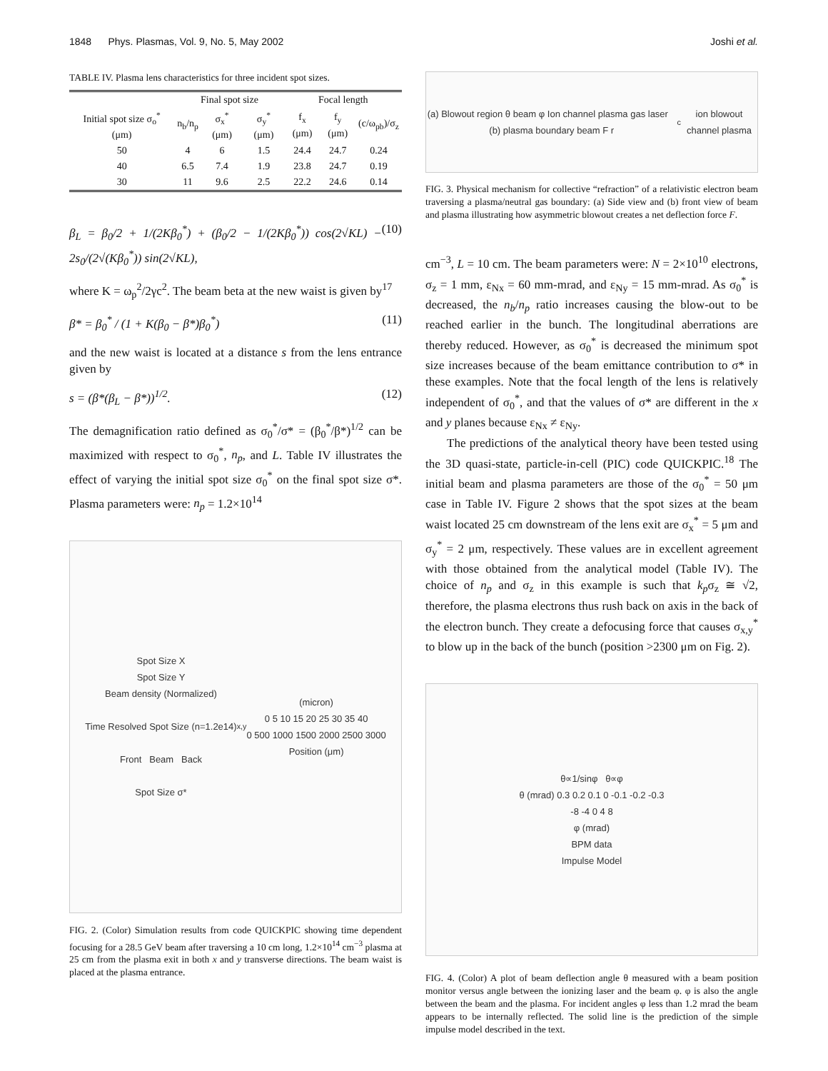1848 Phys. Plasmas, Vol. 9, No. 5, May 2002 Joshi et al.
TABLE IV. Plasma lens characteristics for three incident spot sizes.
| | Final spot size | | | Focal length | | |
| --- | --- | --- | --- | --- | --- | --- |
| Initial spot size σ<sub>o</sub><sup>*</sup> (μm) | n<sub>b</sub>/n<sub>p</sub> | σ<sub>x</sub><sup>*</sup> (μm) | σ<sub>y</sub><sup>*</sup> (μm) | f<sub>x</sub> (μm) | f<sub>y</sub> (μm) | (c/ω<sub>pb</sub>)/σ<sub>z</sub> |
| 50 | 4 | 6 | 1.5 | 24.4 | 24.7 | 0.24 |
| 40 | 6.5 | 7.4 | 1.9 | 23.8 | 24.7 | 0.19 |
| 30 | 11 | 9.6 | 2.5 | 22.2 | 24.6 | 0.14 |
β<sub>L</sub> = β<sub>0</sub>/2 + 1/(2Kβ<sub>0</sub><sup>*</sup>) + (β<sub>0</sub>/2 − 1/(2Kβ<sub>0</sub><sup>*</sup>)) cos(2√KL) − 2s<sub>0</sub>/(2√(Kβ<sub>0</sub><sup>*</sup>)) sin(2√KL), (10)
where K = ω<sub>p</sub><sup>2</sup>/2γc<sup>2</sup>. The beam beta at the new waist is given by<sup>17</sup>
β* = β<sub>0</sub><sup>*</sup> / (1 + K(β<sub>0</sub> − β*)β<sub>0</sub><sup>*</sup>) (11)
and the new waist is located at a distance s from the lens entrance given by
s = (β*(β<sub>L</sub> − β*))<sup>1/2</sup>. (12)
The demagnification ratio defined as σ<sub>0</sub><sup>*</sup>/σ* = (β<sub>0</sub><sup>*</sup>/β*)<sup>1/2</sup> can be maximized with respect to σ<sub>0</sub><sup>*</sup>, n<sub>p</sub>, and L. Table IV illustrates the effect of varying the initial spot size σ<sub>0</sub><sup>*</sup> on the final spot size σ*. Plasma parameters were: n<sub>p</sub> = 1.2×10<sup>14</sup>
Spot Size X
Spot Size Y
Beam density (Normalized)
Time Resolved Spot Size (n=1.2e14)
Front Beam Back
Spot Size σ*<sub>x,y</sub> (micron)
0 5 10 15 20 25 30 35 40
0 500 1000 1500 2000 2500 3000
Position (μm)
FIG. 2. (Color) Simulation results from code QUICKPIC showing time dependent focusing for a 28.5 GeV beam after traversing a 10 cm long, 1.2×10<sup>14</sup> cm<sup>−3</sup> plasma at 25 cm from the plasma exit in both x and y transverse directions. The beam waist is placed at the plasma entrance.
(a) Blowout region θ beam φ Ion channel plasma gas laser (b) plasma boundary beam F r<sub>c</sub> ion blowout channel plasma
FIG. 3. Physical mechanism for collective “refraction” of a relativistic electron beam traversing a plasma/neutral gas boundary: (a) Side view and (b) front view of beam and plasma illustrating how asymmetric blowout creates a net deflection force F.
cm<sup>−3</sup>, L = 10 cm. The beam parameters were: N = 2×10<sup>10</sup> electrons, σ<sub>z</sub> = 1 mm, ε<sub>Nx</sub> = 60 mm-mrad, and ε<sub>Ny</sub> = 15 mm-mrad. As σ<sub>0</sub><sup>*</sup> is decreased, the n<sub>b</sub>/n<sub>p</sub> ratio increases causing the blow-out to be reached earlier in the bunch. The longitudinal aberrations are thereby reduced. However, as σ<sub>0</sub><sup>*</sup> is decreased the minimum spot size increases because of the beam emittance contribution to σ* in these examples. Note that the focal length of the lens is relatively independent of σ<sub>0</sub><sup>*</sup>, and that the values of σ* are different in the x and y planes because ε<sub>Nx</sub> ≠ ε<sub>Ny</sub>.
The predictions of the analytical theory have been tested using the 3D quasi-state, particle-in-cell (PIC) code QUICKPIC.<sup>18</sup> The initial beam and plasma parameters are those of the σ<sub>0</sub><sup>*</sup> = 50 μm case in Table IV. Figure 2 shows that the spot sizes at the beam waist located 25 cm downstream of the lens exit are σ<sub>x</sub><sup>*</sup> = 5 μm and σ<sub>y</sub><sup>*</sup> = 2 μm, respectively. These values are in excellent agreement with those obtained from the analytical model (Table IV). The choice of n<sub>p</sub> and σ<sub>z</sub> in this example is such that k<sub>p</sub>σ<sub>z</sub> ≅ √2, therefore, the plasma electrons thus rush back on axis in the back of the electron bunch. They create a defocusing force that causes σ<sub>x,y</sub><sup>*</sup> to blow up in the back of the bunch (position >2300 μm on Fig. 2).
θ∝1/sinφ θ∝φ
θ (mrad) 0.3 0.2 0.1 0 -0.1 -0.2 -0.3
-8 -4 0 4 8
φ (mrad)
BPM data
Impulse Model
FIG. 4. (Color) A plot of beam deflection angle θ measured with a beam position monitor versus angle between the ionizing laser and the beam φ. φ is also the angle between the beam and the plasma. For incident angles φ less than 1.2 mrad the beam appears to be internally reflected. The solid line is the prediction of the simple impulse model described in the text.